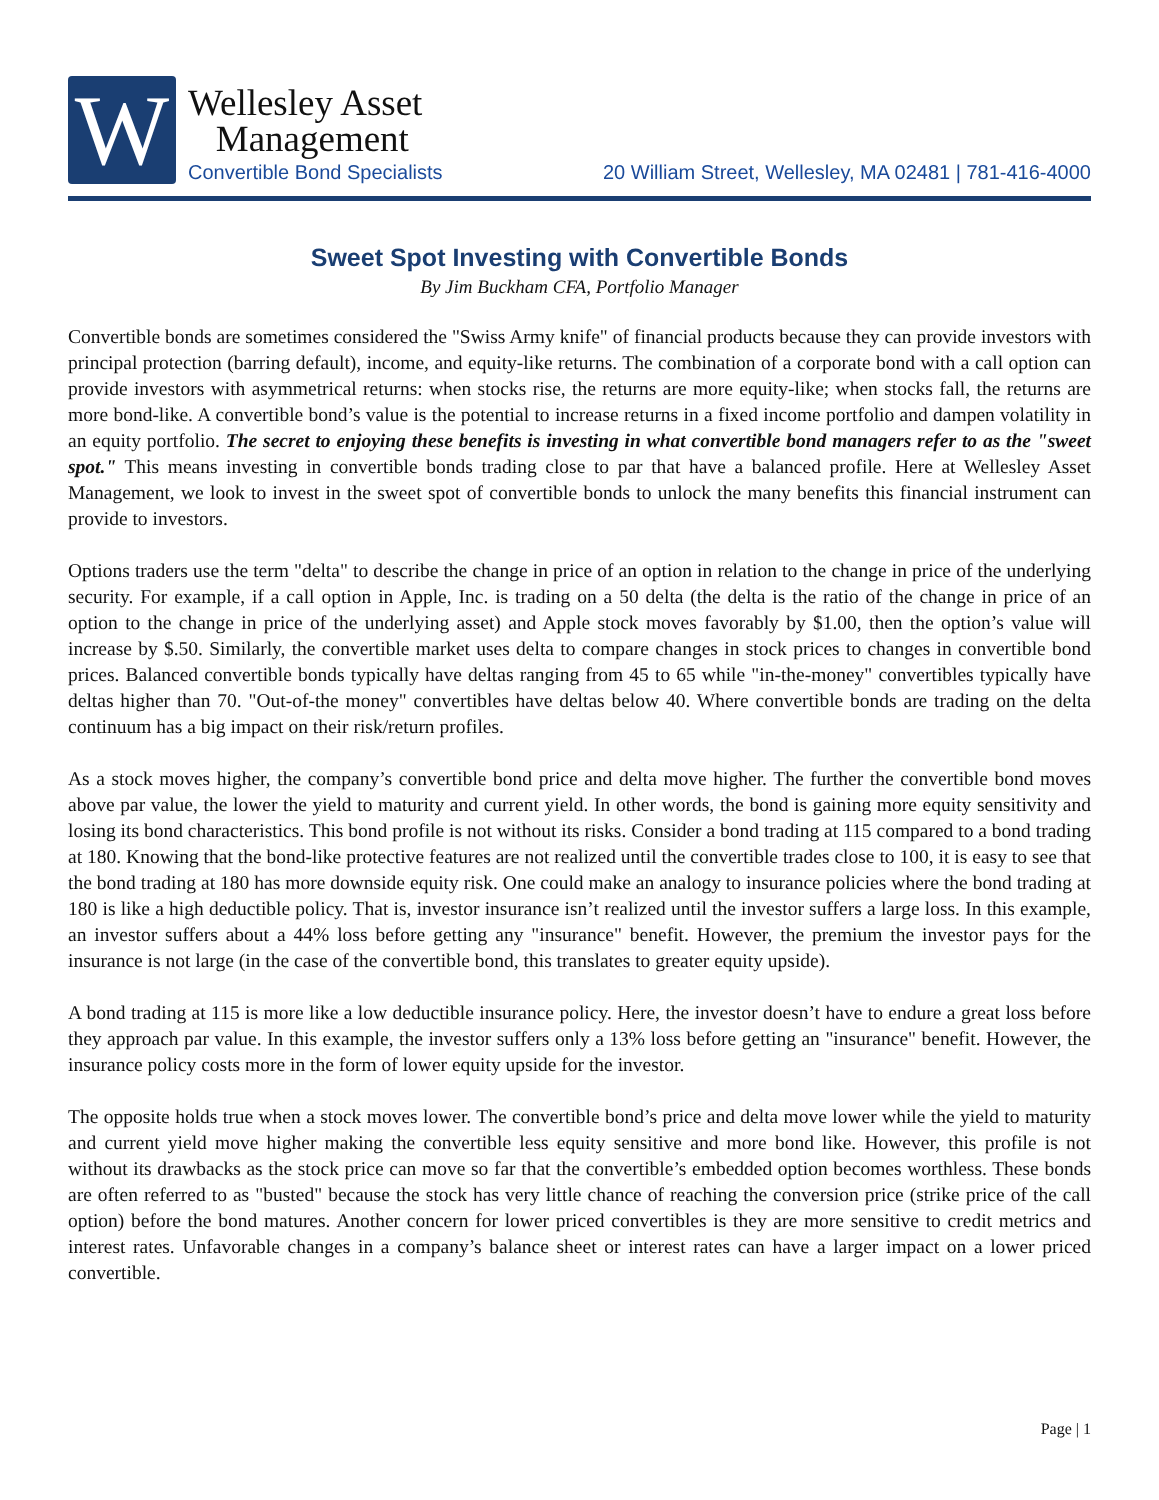W
Wellesley Asset
Management
Convertible Bond Specialists
20 William Street, Wellesley, MA 02481 | 781-416-4000
Sweet Spot Investing with Convertible Bonds
By Jim Buckham CFA, Portfolio Manager
Convertible bonds are sometimes considered the "Swiss Army knife" of financial products because they can provide investors with principal protection (barring default), income, and equity-like returns. The combination of a corporate bond with a call option can provide investors with asymmetrical returns: when stocks rise, the returns are more equity-like; when stocks fall, the returns are more bond-like. A convertible bond’s value is the potential to increase returns in a fixed income portfolio and dampen volatility in an equity portfolio. The secret to enjoying these benefits is investing in what convertible bond managers refer to as the "sweet spot." This means investing in convertible bonds trading close to par that have a balanced profile. Here at Wellesley Asset Management, we look to invest in the sweet spot of convertible bonds to unlock the many benefits this financial instrument can provide to investors.
Options traders use the term "delta" to describe the change in price of an option in relation to the change in price of the underlying security. For example, if a call option in Apple, Inc. is trading on a 50 delta (the delta is the ratio of the change in price of an option to the change in price of the underlying asset) and Apple stock moves favorably by $1.00, then the option’s value will increase by $.50. Similarly, the convertible market uses delta to compare changes in stock prices to changes in convertible bond prices. Balanced convertible bonds typically have deltas ranging from 45 to 65 while "in-the-money" convertibles typically have deltas higher than 70. "Out-of-the money" convertibles have deltas below 40. Where convertible bonds are trading on the delta continuum has a big impact on their risk/return profiles.
As a stock moves higher, the company’s convertible bond price and delta move higher. The further the convertible bond moves above par value, the lower the yield to maturity and current yield. In other words, the bond is gaining more equity sensitivity and losing its bond characteristics. This bond profile is not without its risks. Consider a bond trading at 115 compared to a bond trading at 180. Knowing that the bond-like protective features are not realized until the convertible trades close to 100, it is easy to see that the bond trading at 180 has more downside equity risk. One could make an analogy to insurance policies where the bond trading at 180 is like a high deductible policy. That is, investor insurance isn’t realized until the investor suffers a large loss. In this example, an investor suffers about a 44% loss before getting any "insurance" benefit. However, the premium the investor pays for the insurance is not large (in the case of the convertible bond, this translates to greater equity upside).
A bond trading at 115 is more like a low deductible insurance policy. Here, the investor doesn’t have to endure a great loss before they approach par value. In this example, the investor suffers only a 13% loss before getting an "insurance" benefit. However, the insurance policy costs more in the form of lower equity upside for the investor.
The opposite holds true when a stock moves lower. The convertible bond’s price and delta move lower while the yield to maturity and current yield move higher making the convertible less equity sensitive and more bond like. However, this profile is not without its drawbacks as the stock price can move so far that the convertible’s embedded option becomes worthless. These bonds are often referred to as "busted" because the stock has very little chance of reaching the conversion price (strike price of the call option) before the bond matures. Another concern for lower priced convertibles is they are more sensitive to credit metrics and interest rates. Unfavorable changes in a company’s balance sheet or interest rates can have a larger impact on a lower priced convertible.
Page | 1